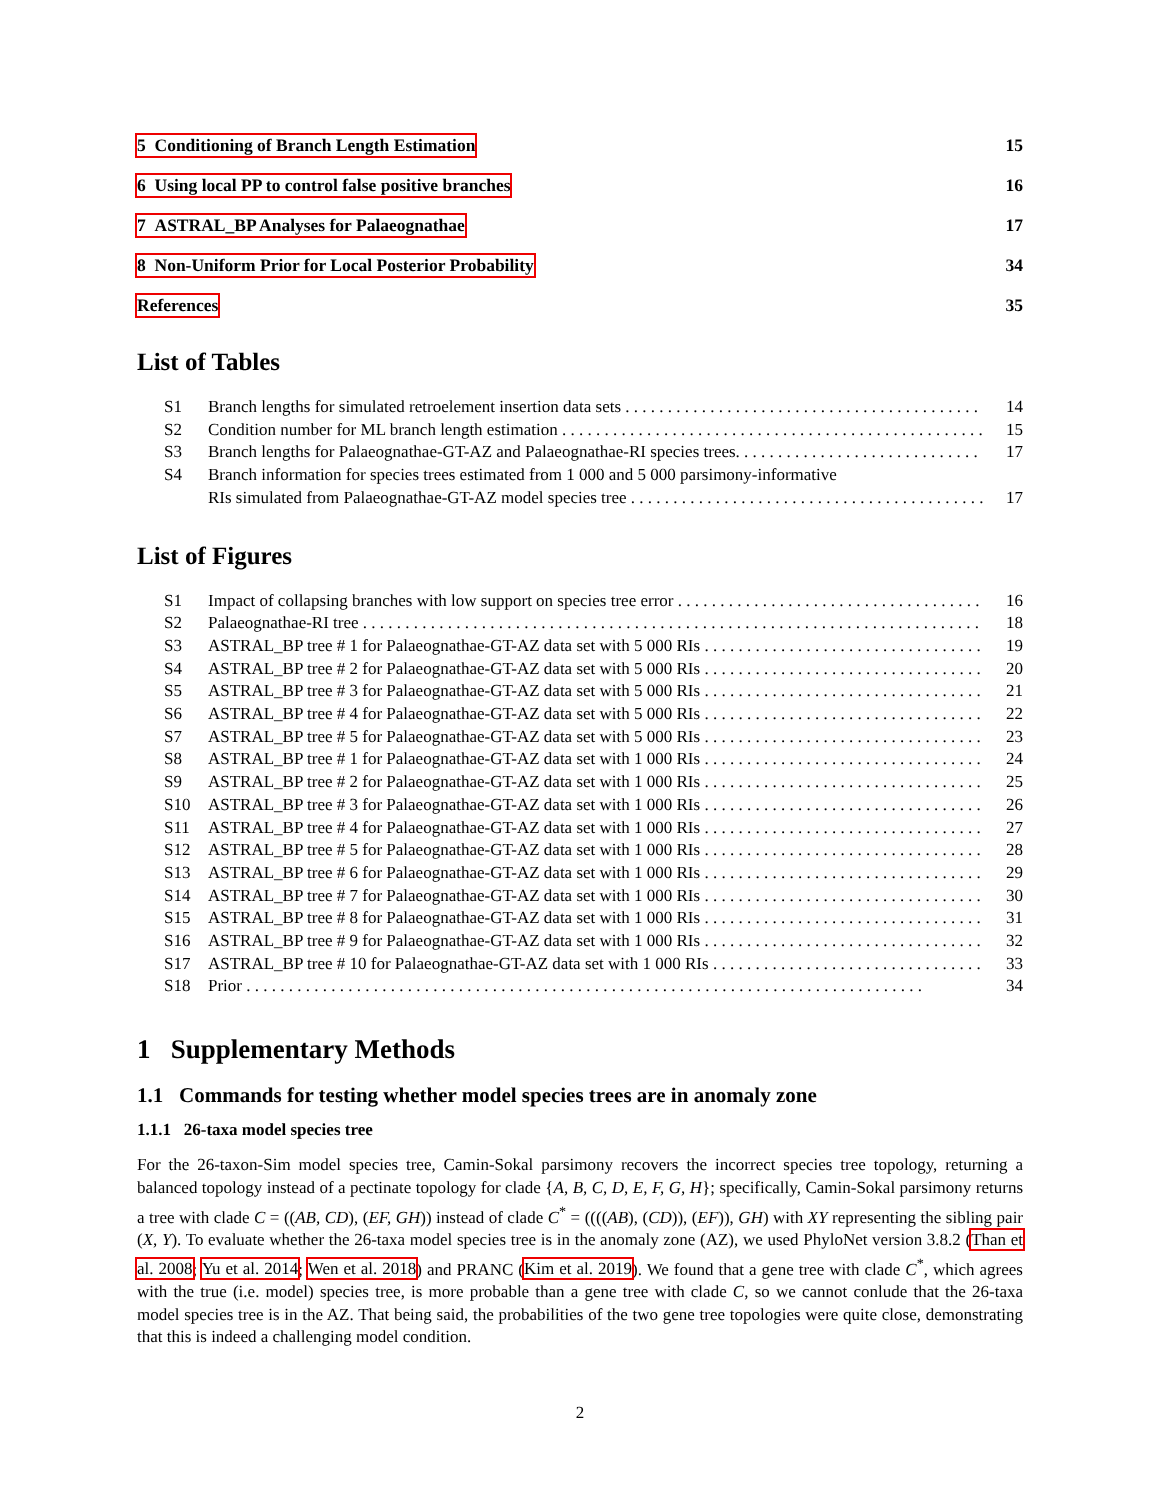5 Conditioning of Branch Length Estimation 15
6 Using local PP to control false positive branches 16
7 ASTRAL_BP Analyses for Palaeognathae 17
8 Non-Uniform Prior for Local Posterior Probability 34
References 35
List of Tables
S1 Branch lengths for simulated retroelement insertion data sets 14
S2 Condition number for ML branch length estimation 15
S3 Branch lengths for Palaeognathae-GT-AZ and Palaeognathae-RI species trees. 17
S4 Branch information for species trees estimated from 1 000 and 5 000 parsimony-informative
RIs simulated from Palaeognathae-GT-AZ model species tree 17
List of Figures
S1 Impact of collapsing branches with low support on species tree error 16
S2 Palaeognathae-RI tree 18
S3 ASTRAL_BP tree # 1 for Palaeognathae-GT-AZ data set with 5 000 RIs 19
S4 ASTRAL_BP tree # 2 for Palaeognathae-GT-AZ data set with 5 000 RIs 20
S5 ASTRAL_BP tree # 3 for Palaeognathae-GT-AZ data set with 5 000 RIs 21
S6 ASTRAL_BP tree # 4 for Palaeognathae-GT-AZ data set with 5 000 RIs 22
S7 ASTRAL_BP tree # 5 for Palaeognathae-GT-AZ data set with 5 000 RIs 23
S8 ASTRAL_BP tree # 1 for Palaeognathae-GT-AZ data set with 1 000 RIs 24
S9 ASTRAL_BP tree # 2 for Palaeognathae-GT-AZ data set with 1 000 RIs 25
S10 ASTRAL_BP tree # 3 for Palaeognathae-GT-AZ data set with 1 000 RIs 26
S11 ASTRAL_BP tree # 4 for Palaeognathae-GT-AZ data set with 1 000 RIs 27
S12 ASTRAL_BP tree # 5 for Palaeognathae-GT-AZ data set with 1 000 RIs 28
S13 ASTRAL_BP tree # 6 for Palaeognathae-GT-AZ data set with 1 000 RIs 29
S14 ASTRAL_BP tree # 7 for Palaeognathae-GT-AZ data set with 1 000 RIs 30
S15 ASTRAL_BP tree # 8 for Palaeognathae-GT-AZ data set with 1 000 RIs 31
S16 ASTRAL_BP tree # 9 for Palaeognathae-GT-AZ data set with 1 000 RIs 32
S17 ASTRAL_BP tree # 10 for Palaeognathae-GT-AZ data set with 1 000 RIs 33
S18 Prior 34
1 Supplementary Methods
1.1 Commands for testing whether model species trees are in anomaly zone
1.1.1 26-taxa model species tree
For the 26-taxon-Sim model species tree, Camin-Sokal parsimony recovers the incorrect species tree topology, returning a balanced topology instead of a pectinate topology for clade {A, B, C, D, E, F, G, H}; specifically, Camin-Sokal parsimony returns a tree with clade C = ((AB, CD), (EF, GH)) instead of clade C<sup>*</sup> = ((((AB), (CD)), (EF)), GH) with XY representing the sibling pair (X, Y). To evaluate whether the 26-taxa model species tree is in the anomaly zone (AZ), we used PhyloNet version 3.8.2 (Than et al. 2008; Yu et al. 2014; Wen et al. 2018) and PRANC (Kim et al. 2019). We found that a gene tree with clade C<sup>*</sup>, which agrees with the true (i.e. model) species tree, is more probable than a gene tree with clade C, so we cannot conlude that the 26-taxa model species tree is in the AZ. That being said, the probabilities of the two gene tree topologies were quite close, demonstrating that this is indeed a challenging model condition.
2